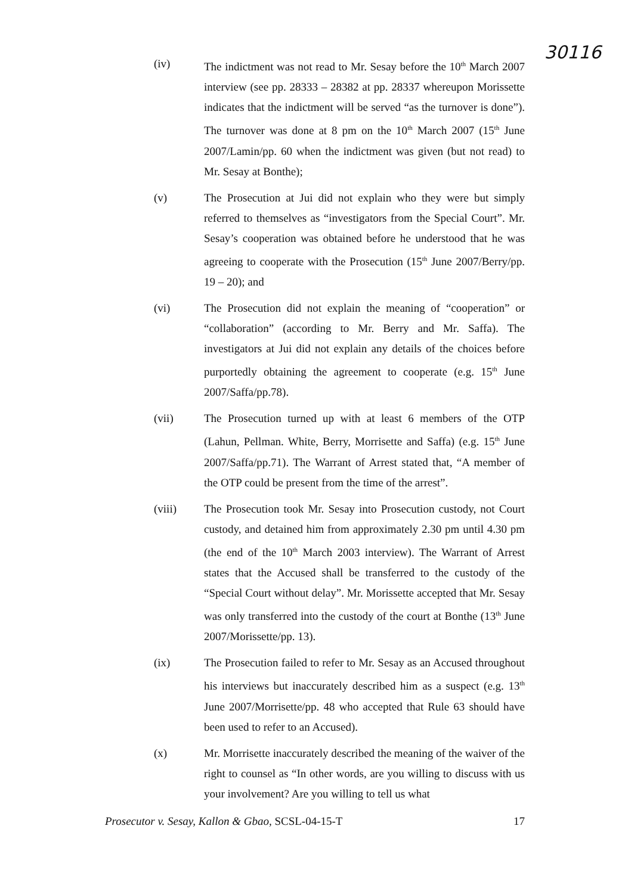30116
(iv) The indictment was not read to Mr. Sesay before the 10<sup>th</sup> March 2007 interview (see pp. 28333 – 28382 at pp. 28337 whereupon Morissette indicates that the indictment will be served “as the turnover is done”). The turnover was done at 8 pm on the 10<sup>th</sup> March 2007 (15<sup>th</sup> June 2007/Lamin/pp. 60 when the indictment was given (but not read) to Mr. Sesay at Bonthe);
(v) The Prosecution at Jui did not explain who they were but simply referred to themselves as “investigators from the Special Court”. Mr. Sesay’s cooperation was obtained before he understood that he was agreeing to cooperate with the Prosecution (15<sup>th</sup> June 2007/Berry/pp. 19 – 20); and
(vi) The Prosecution did not explain the meaning of “cooperation” or “collaboration” (according to Mr. Berry and Mr. Saffa). The investigators at Jui did not explain any details of the choices before purportedly obtaining the agreement to cooperate (e.g. 15<sup>th</sup> June 2007/Saffa/pp.78).
(vii) The Prosecution turned up with at least 6 members of the OTP (Lahun, Pellman. White, Berry, Morrisette and Saffa) (e.g. 15<sup>th</sup> June 2007/Saffa/pp.71). The Warrant of Arrest stated that, “A member of the OTP could be present from the time of the arrest”.
(viii) The Prosecution took Mr. Sesay into Prosecution custody, not Court custody, and detained him from approximately 2.30 pm until 4.30 pm (the end of the 10<sup>th</sup> March 2003 interview). The Warrant of Arrest states that the Accused shall be transferred to the custody of the “Special Court without delay”. Mr. Morissette accepted that Mr. Sesay was only transferred into the custody of the court at Bonthe (13<sup>th</sup> June 2007/Morissette/pp. 13).
(ix) The Prosecution failed to refer to Mr. Sesay as an Accused throughout his interviews but inaccurately described him as a suspect (e.g. 13<sup>th</sup> June 2007/Morrisette/pp. 48 who accepted that Rule 63 should have been used to refer to an Accused).
(x) Mr. Morrisette inaccurately described the meaning of the waiver of the right to counsel as “In other words, are you willing to discuss with us your involvement? Are you willing to tell us what
Prosecutor v. Sesay, Kallon & Gbao, SCSL-04-15-T 17